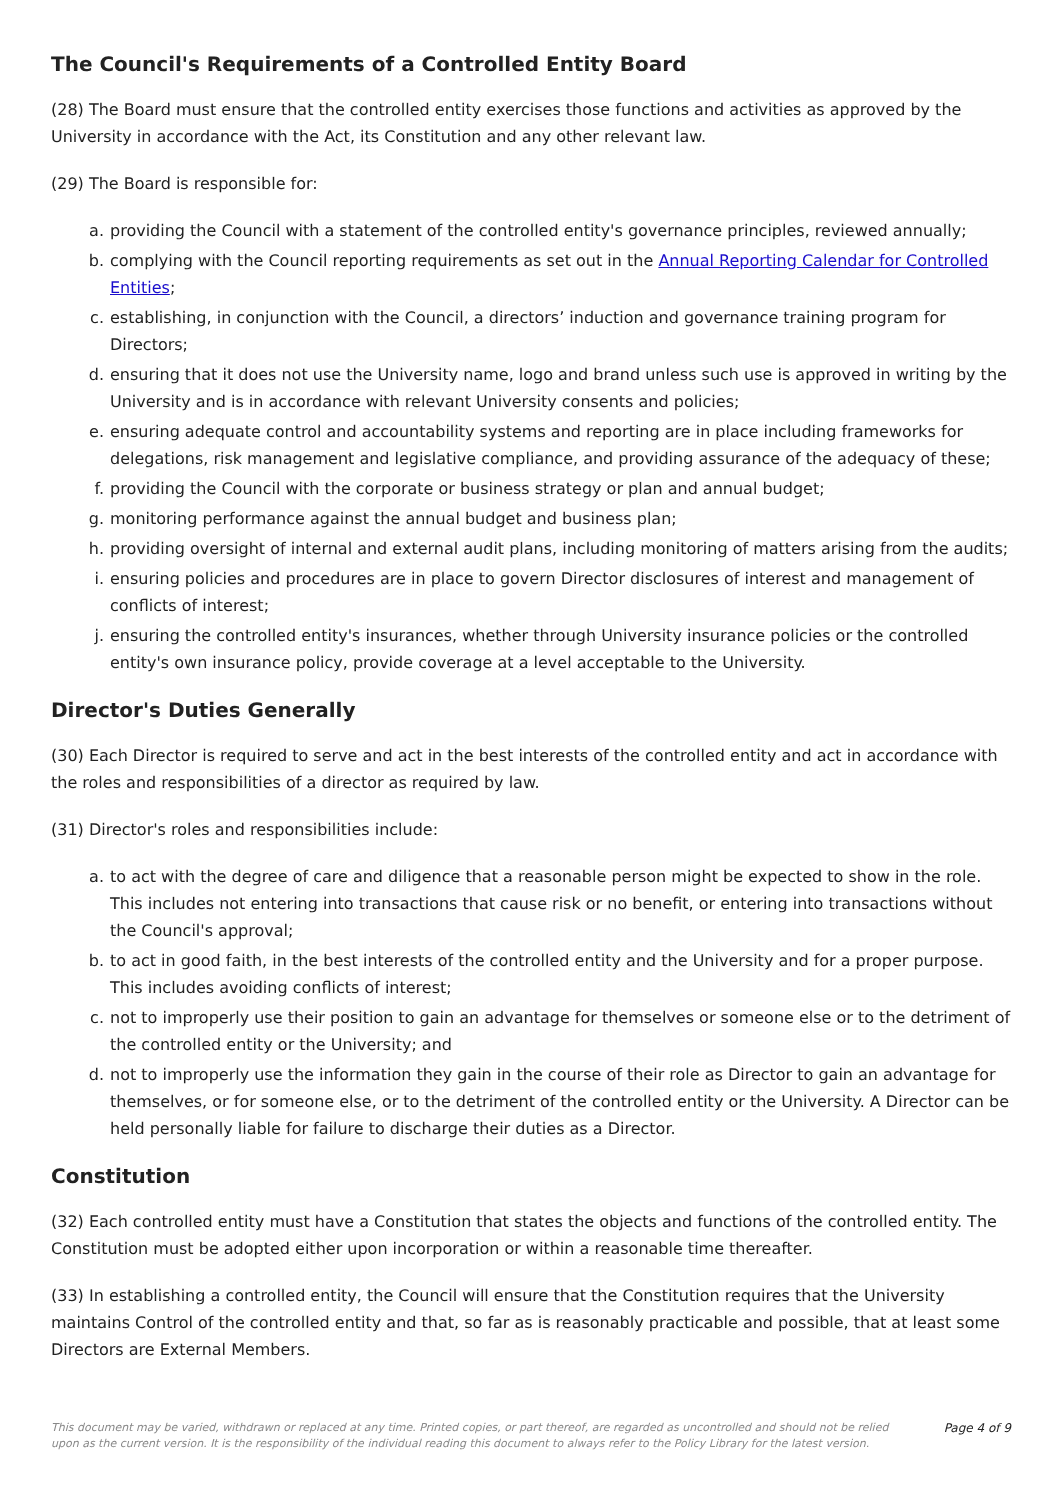The Council's Requirements of a Controlled Entity Board
(28) The Board must ensure that the controlled entity exercises those functions and activities as approved by the University in accordance with the Act, its Constitution and any other relevant law.
(29) The Board is responsible for:
a. providing the Council with a statement of the controlled entity's governance principles, reviewed annually;
b. complying with the Council reporting requirements as set out in the Annual Reporting Calendar for Controlled Entities;
c. establishing, in conjunction with the Council, a directors’ induction and governance training program for Directors;
d. ensuring that it does not use the University name, logo and brand unless such use is approved in writing by the University and is in accordance with relevant University consents and policies;
e. ensuring adequate control and accountability systems and reporting are in place including frameworks for delegations, risk management and legislative compliance, and providing assurance of the adequacy of these;
f. providing the Council with the corporate or business strategy or plan and annual budget;
g. monitoring performance against the annual budget and business plan;
h. providing oversight of internal and external audit plans, including monitoring of matters arising from the audits;
i. ensuring policies and procedures are in place to govern Director disclosures of interest and management of conflicts of interest;
j. ensuring the controlled entity's insurances, whether through University insurance policies or the controlled entity's own insurance policy, provide coverage at a level acceptable to the University.
Director's Duties Generally
(30) Each Director is required to serve and act in the best interests of the controlled entity and act in accordance with the roles and responsibilities of a director as required by law.
(31) Director's roles and responsibilities include:
a. to act with the degree of care and diligence that a reasonable person might be expected to show in the role. This includes not entering into transactions that cause risk or no benefit, or entering into transactions without the Council's approval;
b. to act in good faith, in the best interests of the controlled entity and the University and for a proper purpose. This includes avoiding conflicts of interest;
c. not to improperly use their position to gain an advantage for themselves or someone else or to the detriment of the controlled entity or the University; and
d. not to improperly use the information they gain in the course of their role as Director to gain an advantage for themselves, or for someone else, or to the detriment of the controlled entity or the University. A Director can be held personally liable for failure to discharge their duties as a Director.
Constitution
(32) Each controlled entity must have a Constitution that states the objects and functions of the controlled entity. The Constitution must be adopted either upon incorporation or within a reasonable time thereafter.
(33) In establishing a controlled entity, the Council will ensure that the Constitution requires that the University maintains Control of the controlled entity and that, so far as is reasonably practicable and possible, that at least some Directors are External Members.
This document may be varied, withdrawn or replaced at any time. Printed copies, or part thereof, are regarded as uncontrolled and should not be relied upon as the current version. It is the responsibility of the individual reading this document to always refer to the Policy Library for the latest version. Page 4 of 9